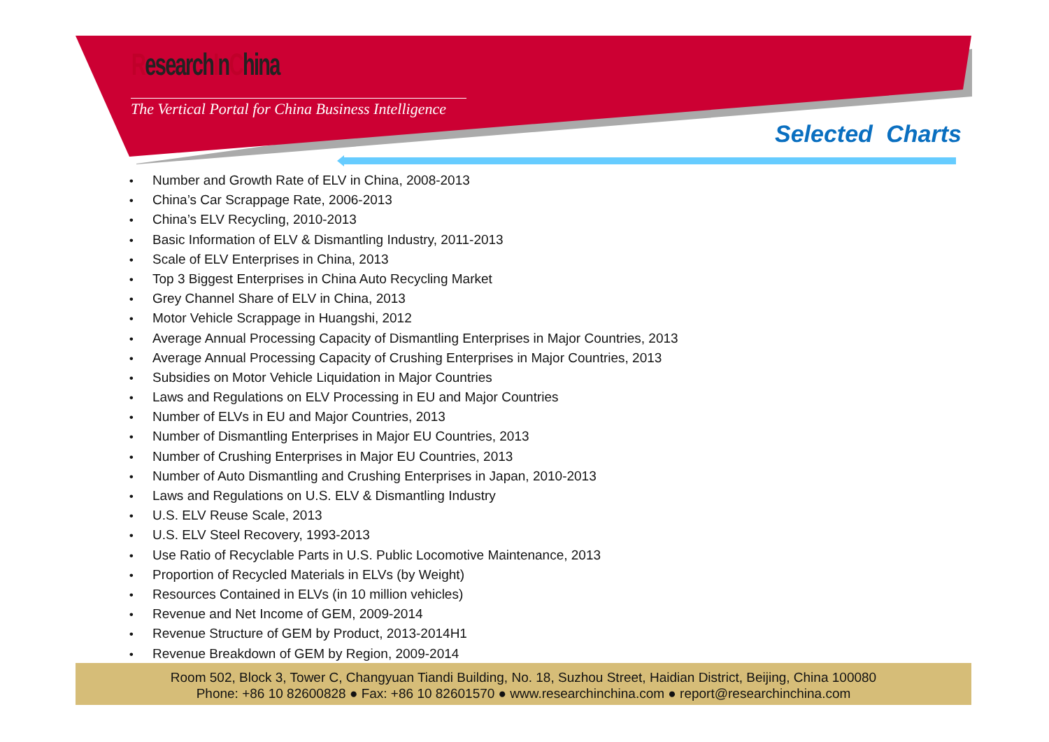ResearchInChina
The Vertical Portal for China Business Intelligence
Selected Charts
• Number and Growth Rate of ELV in China, 2008-2013
• China’s Car Scrappage Rate, 2006-2013
• China’s ELV Recycling, 2010-2013
• Basic Information of ELV & Dismantling Industry, 2011-2013
• Scale of ELV Enterprises in China, 2013
• Top 3 Biggest Enterprises in China Auto Recycling Market
• Grey Channel Share of ELV in China, 2013
• Motor Vehicle Scrappage in Huangshi, 2012
• Average Annual Processing Capacity of Dismantling Enterprises in Major Countries, 2013
• Average Annual Processing Capacity of Crushing Enterprises in Major Countries, 2013
• Subsidies on Motor Vehicle Liquidation in Major Countries
• Laws and Regulations on ELV Processing in EU and Major Countries
• Number of ELVs in EU and Major Countries, 2013
• Number of Dismantling Enterprises in Major EU Countries, 2013
• Number of Crushing Enterprises in Major EU Countries, 2013
• Number of Auto Dismantling and Crushing Enterprises in Japan, 2010-2013
• Laws and Regulations on U.S. ELV & Dismantling Industry
• U.S. ELV Reuse Scale, 2013
• U.S. ELV Steel Recovery, 1993-2013
• Use Ratio of Recyclable Parts in U.S. Public Locomotive Maintenance, 2013
• Proportion of Recycled Materials in ELVs (by Weight)
• Resources Contained in ELVs (in 10 million vehicles)
• Revenue and Net Income of GEM, 2009-2014
• Revenue Structure of GEM by Product, 2013-2014H1
• Revenue Breakdown of GEM by Region, 2009-2014
Room 502, Block 3, Tower C, Changyuan Tiandi Building, No. 18, Suzhou Street, Haidian District, Beijing, China 100080
Phone: +86 10 82600828 ● Fax: +86 10 82601570 ● www.researchinchina.com ● report@researchinchina.com